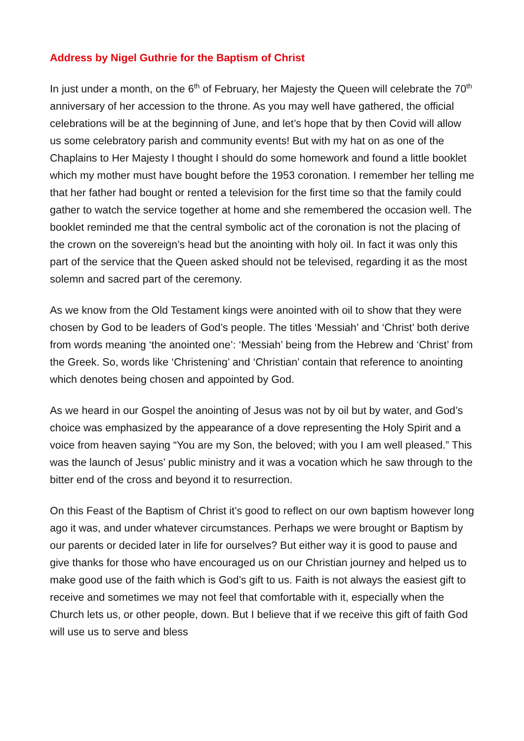Address by Nigel Guthrie for the Baptism of Christ
In just under a month, on the 6<sup>th</sup> of February, her Majesty the Queen will celebrate the 70<sup>th</sup> anniversary of her accession to the throne. As you may well have gathered, the official celebrations will be at the beginning of June, and let’s hope that by then Covid will allow us some celebratory parish and community events! But with my hat on as one of the Chaplains to Her Majesty I thought I should do some homework and found a little booklet which my mother must have bought before the 1953 coronation. I remember her telling me that her father had bought or rented a television for the first time so that the family could gather to watch the service together at home and she remembered the occasion well. The booklet reminded me that the central symbolic act of the coronation is not the placing of the crown on the sovereign’s head but the anointing with holy oil. In fact it was only this part of the service that the Queen asked should not be televised, regarding it as the most solemn and sacred part of the ceremony.
As we know from the Old Testament kings were anointed with oil to show that they were chosen by God to be leaders of God’s people. The titles ‘Messiah’ and ‘Christ’ both derive from words meaning ‘the anointed one’: ‘Messiah’ being from the Hebrew and ‘Christ’ from the Greek. So, words like ‘Christening’ and ‘Christian’ contain that reference to anointing which denotes being chosen and appointed by God.
As we heard in our Gospel the anointing of Jesus was not by oil but by water, and God’s choice was emphasized by the appearance of a dove representing the Holy Spirit and a voice from heaven saying “You are my Son, the beloved; with you I am well pleased.” This was the launch of Jesus’ public ministry and it was a vocation which he saw through to the bitter end of the cross and beyond it to resurrection.
On this Feast of the Baptism of Christ it’s good to reflect on our own baptism however long ago it was, and under whatever circumstances. Perhaps we were brought or Baptism by our parents or decided later in life for ourselves? But either way it is good to pause and give thanks for those who have encouraged us on our Christian journey and helped us to make good use of the faith which is God’s gift to us. Faith is not always the easiest gift to receive and sometimes we may not feel that comfortable with it, especially when the Church lets us, or other people, down. But I believe that if we receive this gift of faith God will use us to serve and bless